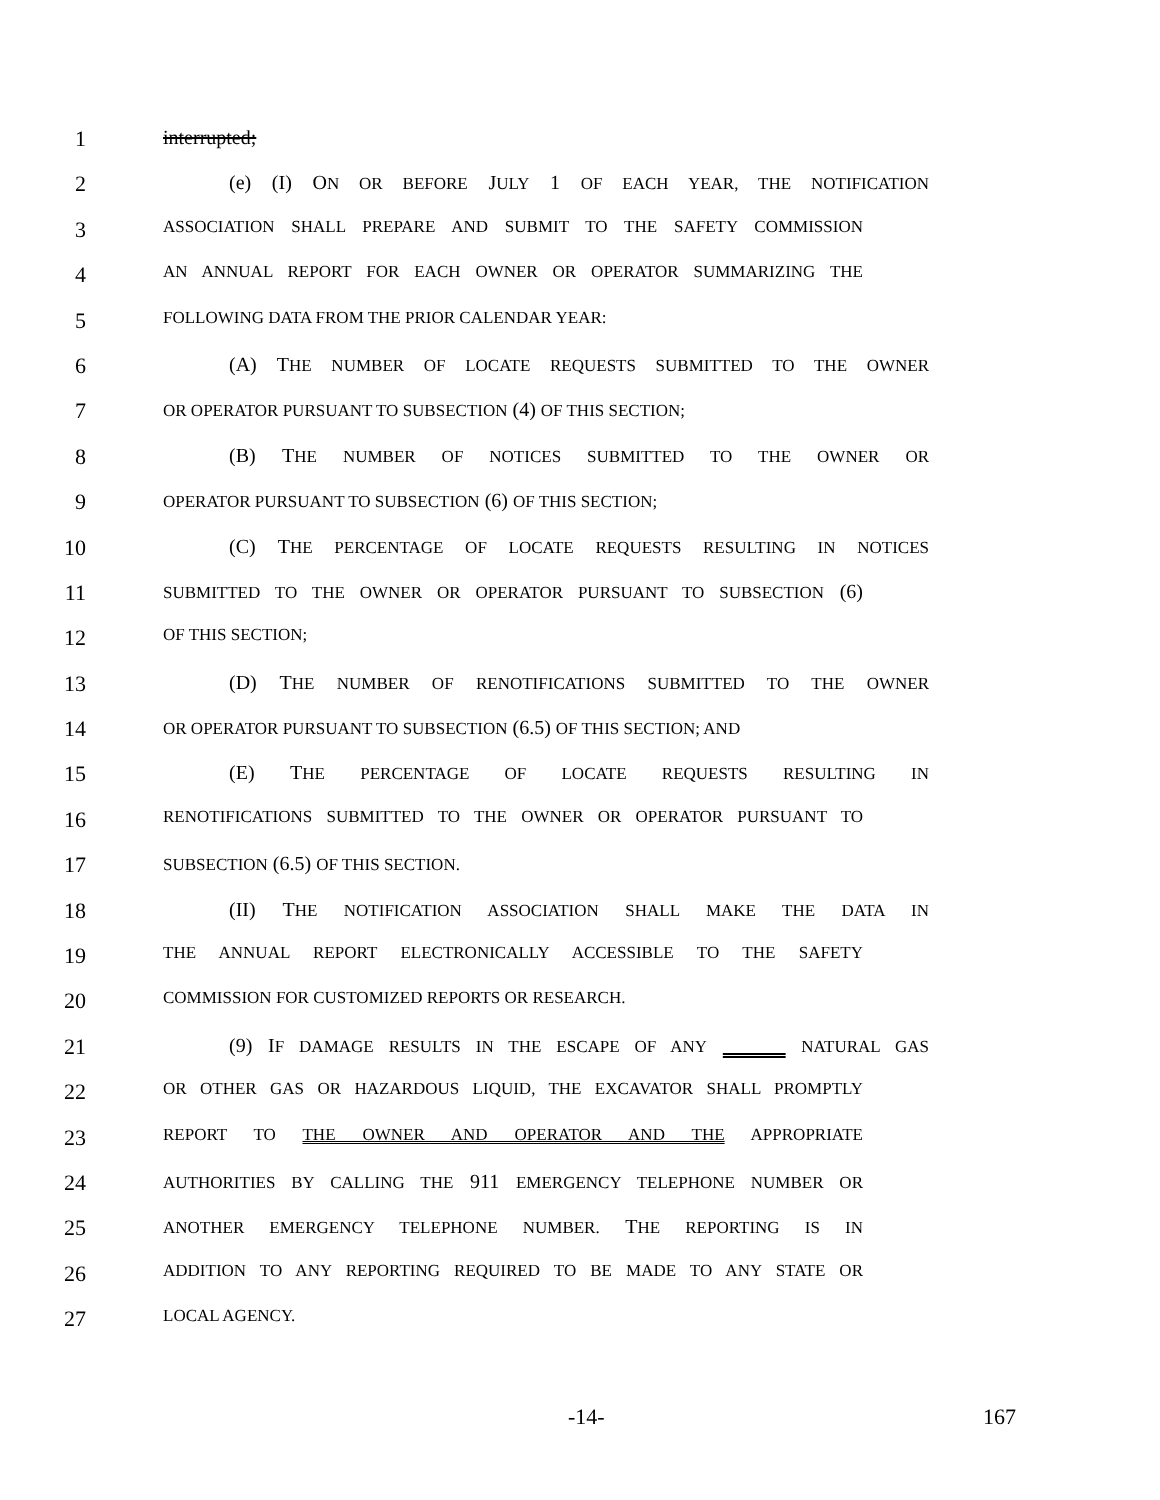1 interrupted;
2 (e) (I) ON OR BEFORE JULY 1 OF EACH YEAR, THE NOTIFICATION
3
ASSOCIATION SHALL PREPARE AND SUBMIT TO THE SAFETY COMMISSION
4
AN ANNUAL REPORT FOR EACH OWNER OR OPERATOR SUMMARIZING THE
5
FOLLOWING DATA FROM THE PRIOR CALENDAR YEAR:
6 (A) THE NUMBER OF LOCATE REQUESTS SUBMITTED TO THE OWNER
7
OR OPERATOR PURSUANT TO SUBSECTION (4) OF THIS SECTION;
8 (B) THE NUMBER OF NOTICES SUBMITTED TO THE OWNER OR
9
OPERATOR PURSUANT TO SUBSECTION (6) OF THIS SECTION;
10 (C) THE PERCENTAGE OF LOCATE REQUESTS RESULTING IN NOTICES
11
SUBMITTED TO THE OWNER OR OPERATOR PURSUANT TO SUBSECTION (6)
12
OF THIS SECTION;
13 (D) THE NUMBER OF RENOTIFICATIONS SUBMITTED TO THE OWNER
14
OR OPERATOR PURSUANT TO SUBSECTION (6.5) OF THIS SECTION; AND
15 (E) THE PERCENTAGE OF LOCATE REQUESTS RESULTING IN
16
RENOTIFICATIONS SUBMITTED TO THE OWNER OR OPERATOR PURSUANT TO
17
SUBSECTION (6.5) OF THIS SECTION.
18 (II) THE NOTIFICATION ASSOCIATION SHALL MAKE THE DATA IN
19
THE ANNUAL REPORT ELECTRONICALLY ACCESSIBLE TO THE SAFETY
20
COMMISSION FOR CUSTOMIZED REPORTS OR RESEARCH.
21 (9) IF DAMAGE RESULTS IN THE ESCAPE OF ANY NATURAL GAS
22
OR OTHER GAS OR HAZARDOUS LIQUID, THE EXCAVATOR SHALL PROMPTLY
23
REPORT TO THE OWNER AND OPERATOR AND THE APPROPRIATE
24
AUTHORITIES BY CALLING THE 911 EMERGENCY TELEPHONE NUMBER OR
25
ANOTHER EMERGENCY TELEPHONE NUMBER. THE REPORTING IS IN
26
ADDITION TO ANY REPORTING REQUIRED TO BE MADE TO ANY STATE OR
27
LOCAL AGENCY.
-14- 167